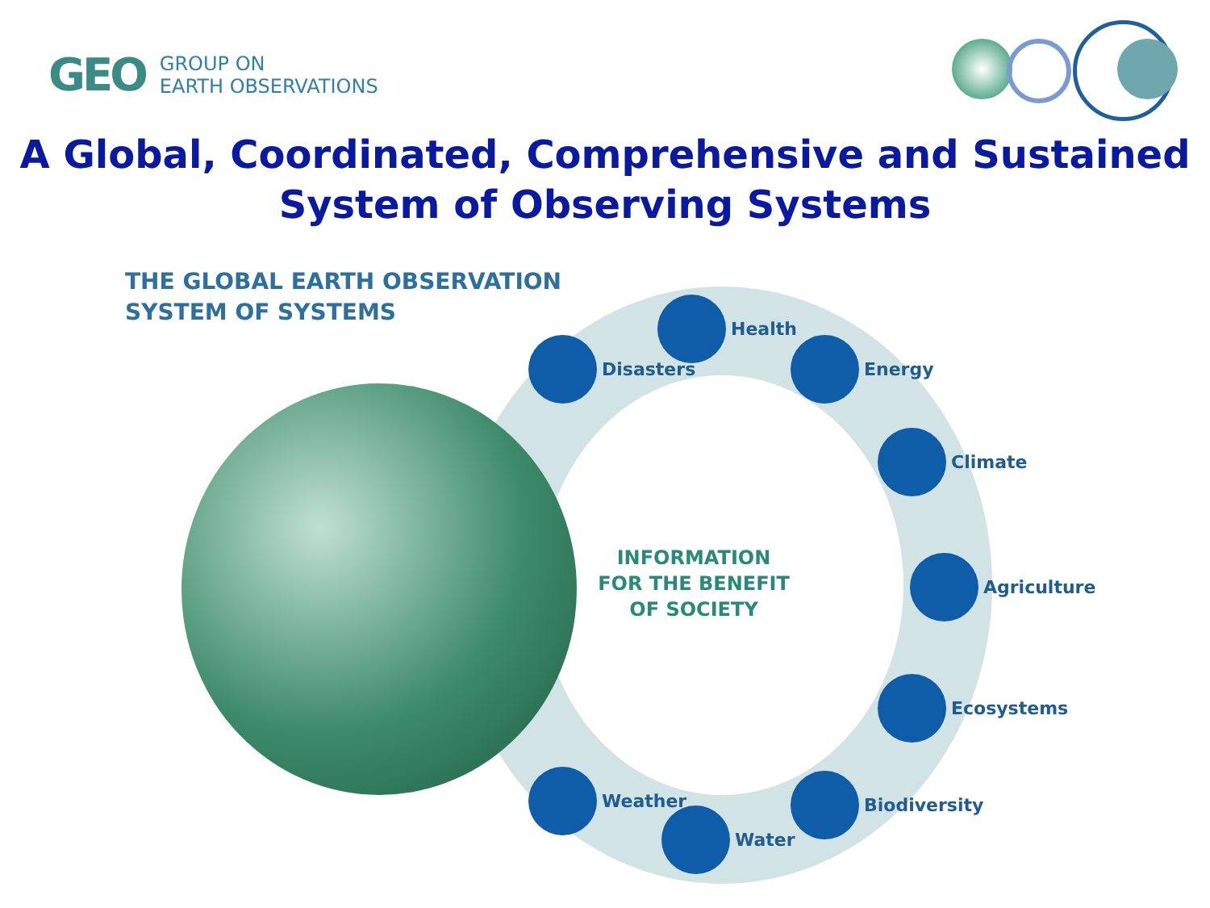GEO
GROUP ON
EARTH OBSERVATIONS
A Global, Coordinated, Comprehensive and Sustained
System of Observing Systems
THE GLOBAL EARTH OBSERVATION
SYSTEM OF SYSTEMS
INFORMATION
FOR THE BENEFIT
OF SOCIETY
Health
Disasters Energy
Climate
Agriculture
Ecosystems
Weather Biodiversity
Water